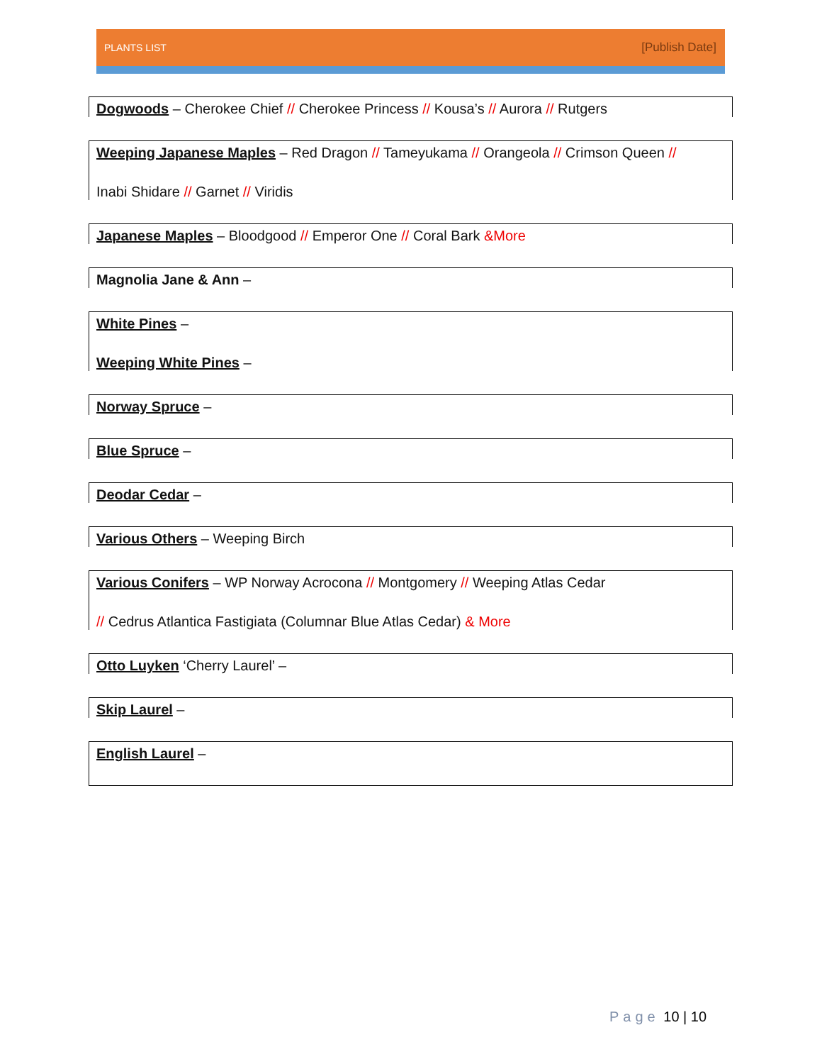PLANTS LIST [Publish Date]
Dogwoods – Cherokee Chief // Cherokee Princess // Kousa’s // Aurora // Rutgers
Weeping Japanese Maples – Red Dragon // Tameyukama // Orangeola // Crimson Queen //
Inabi Shidare // Garnet // Viridis
Japanese Maples – Bloodgood // Emperor One // Coral Bark &More
Magnolia Jane & Ann –
White Pines –
Weeping White Pines –
Norway Spruce –
Blue Spruce –
Deodar Cedar –
Various Others – Weeping Birch
Various Conifers – WP Norway Acrocona // Montgomery // Weeping Atlas Cedar
// Cedrus Atlantica Fastigiata (Columnar Blue Atlas Cedar) & More
Otto Luyken ‘Cherry Laurel’ –
Skip Laurel –
English Laurel –
Page 10 | 10